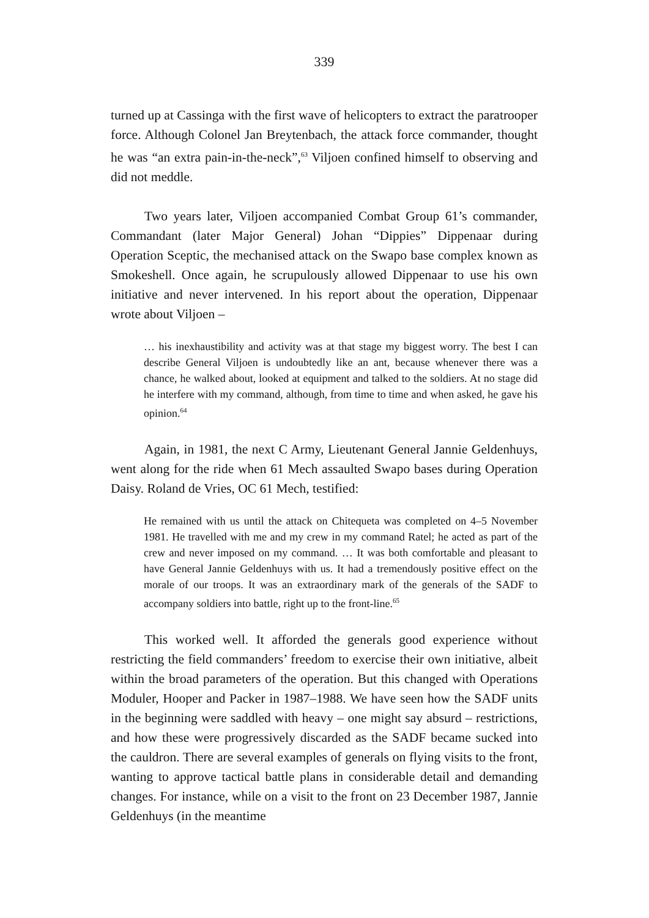339
turned up at Cassinga with the first wave of helicopters to extract the paratrooper force. Although Colonel Jan Breytenbach, the attack force commander, thought he was “an extra pain-in-the-neck”,<sup>63</sup> Viljoen confined himself to observing and did not meddle.
Two years later, Viljoen accompanied Combat Group 61’s commander, Commandant (later Major General) Johan “Dippies” Dippenaar during Operation Sceptic, the mechanised attack on the Swapo base complex known as Smokeshell. Once again, he scrupulously allowed Dippenaar to use his own initiative and never intervened. In his report about the operation, Dippenaar wrote about Viljoen –
… his inexhaustibility and activity was at that stage my biggest worry. The best I can describe General Viljoen is undoubtedly like an ant, because whenever there was a chance, he walked about, looked at equipment and talked to the soldiers. At no stage did he interfere with my command, although, from time to time and when asked, he gave his opinion.<sup>64</sup>
Again, in 1981, the next C Army, Lieutenant General Jannie Geldenhuys, went along for the ride when 61 Mech assaulted Swapo bases during Operation Daisy. Roland de Vries, OC 61 Mech, testified:
He remained with us until the attack on Chitequeta was completed on 4–5 November 1981. He travelled with me and my crew in my command Ratel; he acted as part of the crew and never imposed on my command. … It was both comfortable and pleasant to have General Jannie Geldenhuys with us. It had a tremendously positive effect on the morale of our troops. It was an extraordinary mark of the generals of the SADF to accompany soldiers into battle, right up to the front-line.<sup>65</sup>
This worked well. It afforded the generals good experience without restricting the field commanders’ freedom to exercise their own initiative, albeit within the broad parameters of the operation. But this changed with Operations Moduler, Hooper and Packer in 1987–1988. We have seen how the SADF units in the beginning were saddled with heavy – one might say absurd – restrictions, and how these were progressively discarded as the SADF became sucked into the cauldron. There are several examples of generals on flying visits to the front, wanting to approve tactical battle plans in considerable detail and demanding changes. For instance, while on a visit to the front on 23 December 1987, Jannie Geldenhuys (in the meantime